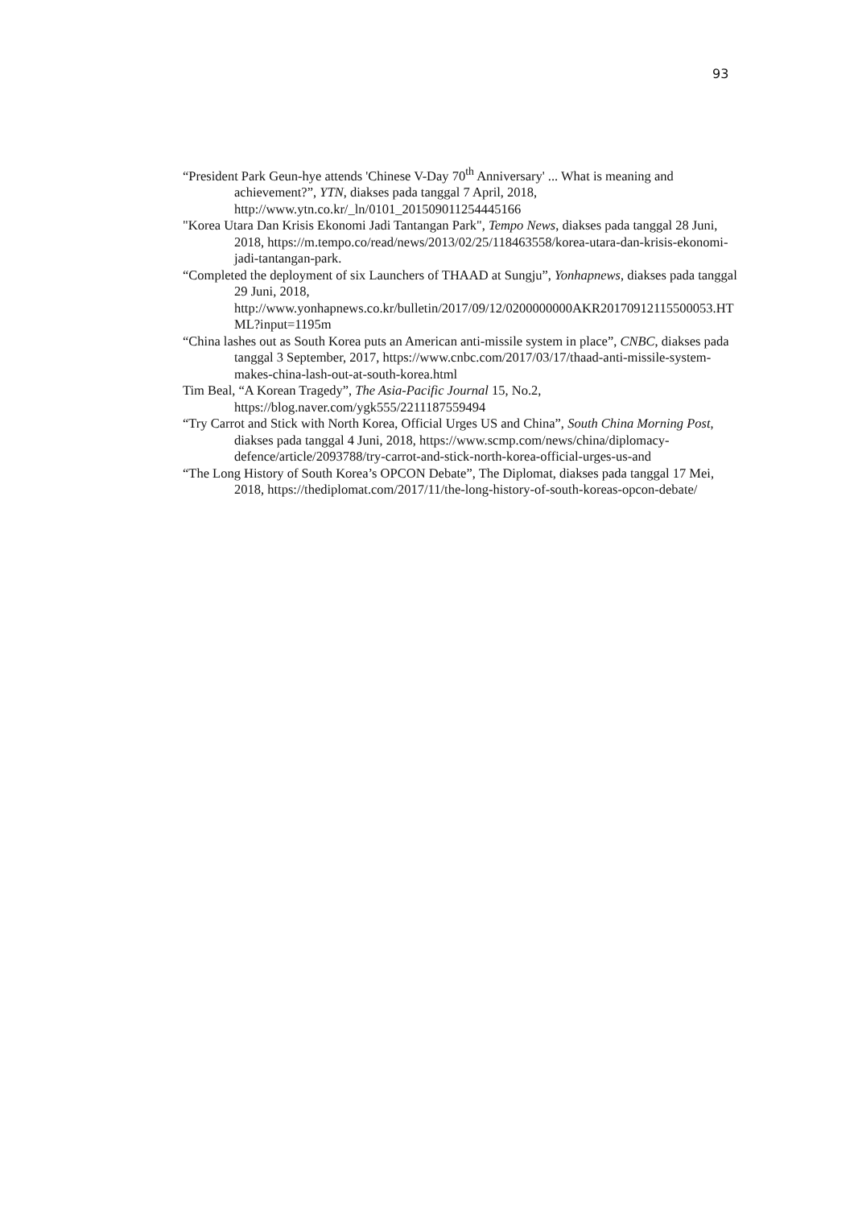93
“President Park Geun-hye attends 'Chinese V-Day 70<sup>th</sup> Anniversary' ... What is meaning and achievement?”, YTN, diakses pada tanggal 7 April, 2018, http://www.ytn.co.kr/_ln/0101_201509011254445166
"Korea Utara Dan Krisis Ekonomi Jadi Tantangan Park", Tempo News, diakses pada tanggal 28 Juni, 2018, https://m.tempo.co/read/news/2013/02/25/118463558/korea-utara-dan-krisis-ekonomi-jadi-tantangan-park.
“Completed the deployment of six Launchers of THAAD at Sungju”, Yonhapnews, diakses pada tanggal 29 Juni, 2018, http://www.yonhapnews.co.kr/bulletin/2017/09/12/0200000000AKR20170912115500053.HTML?input=1195m
“China lashes out as South Korea puts an American anti-missile system in place”, CNBC, diakses pada tanggal 3 September, 2017, https://www.cnbc.com/2017/03/17/thaad-anti-missile-system-makes-china-lash-out-at-south-korea.html
Tim Beal, “A Korean Tragedy”, The Asia-Pacific Journal 15, No.2, https://blog.naver.com/ygk555/2211187559494
“Try Carrot and Stick with North Korea, Official Urges US and China”, South China Morning Post, diakses pada tanggal 4 Juni, 2018, https://www.scmp.com/news/china/diplomacy-defence/article/2093788/try-carrot-and-stick-north-korea-official-urges-us-and
“The Long History of South Korea’s OPCON Debate”, The Diplomat, diakses pada tanggal 17 Mei, 2018, https://thediplomat.com/2017/11/the-long-history-of-south-koreas-opcon-debate/